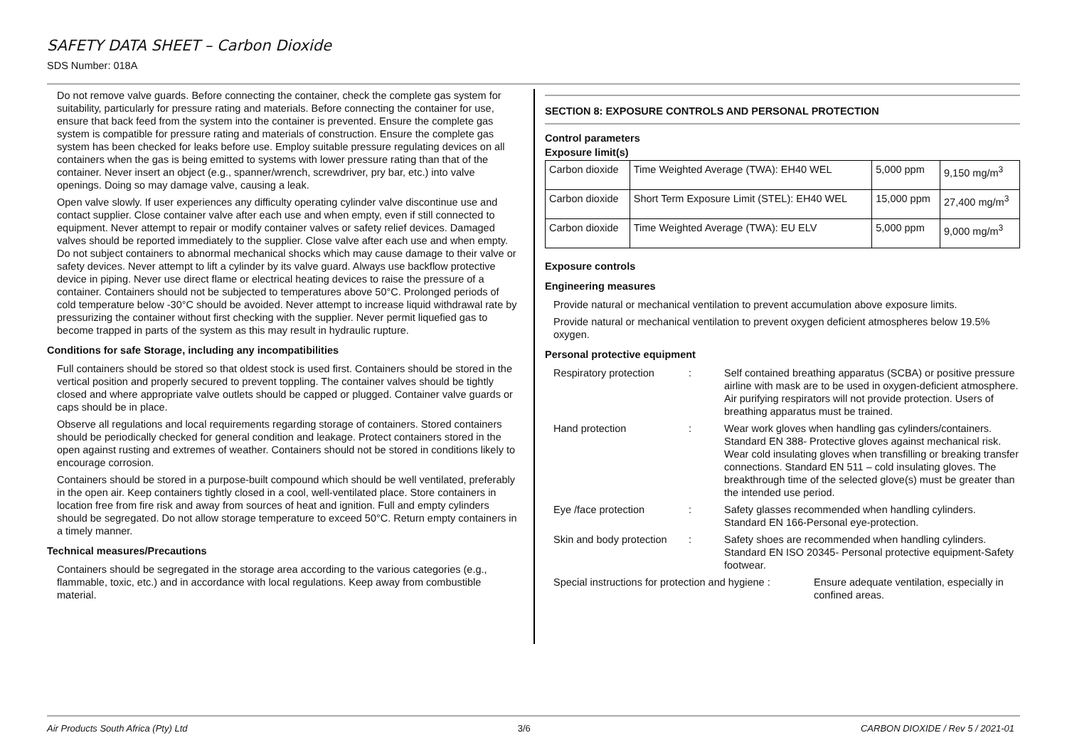SAFETY DATA SHEET – Carbon Dioxide
SDS Number: 018A
Do not remove valve guards. Before connecting the container, check the complete gas system for suitability, particularly for pressure rating and materials. Before connecting the container for use, ensure that back feed from the system into the container is prevented. Ensure the complete gas system is compatible for pressure rating and materials of construction. Ensure the complete gas system has been checked for leaks before use. Employ suitable pressure regulating devices on all containers when the gas is being emitted to systems with lower pressure rating than that of the container. Never insert an object (e.g., spanner/wrench, screwdriver, pry bar, etc.) into valve openings. Doing so may damage valve, causing a leak.
Open valve slowly. If user experiences any difficulty operating cylinder valve discontinue use and contact supplier. Close container valve after each use and when empty, even if still connected to equipment. Never attempt to repair or modify container valves or safety relief devices. Damaged valves should be reported immediately to the supplier. Close valve after each use and when empty. Do not subject containers to abnormal mechanical shocks which may cause damage to their valve or safety devices. Never attempt to lift a cylinder by its valve guard. Always use backflow protective device in piping. Never use direct flame or electrical heating devices to raise the pressure of a container. Containers should not be subjected to temperatures above 50°C. Prolonged periods of cold temperature below -30°C should be avoided. Never attempt to increase liquid withdrawal rate by pressurizing the container without first checking with the supplier. Never permit liquefied gas to become trapped in parts of the system as this may result in hydraulic rupture.
Conditions for safe Storage, including any incompatibilities
Full containers should be stored so that oldest stock is used first. Containers should be stored in the vertical position and properly secured to prevent toppling. The container valves should be tightly closed and where appropriate valve outlets should be capped or plugged. Container valve guards or caps should be in place.
Observe all regulations and local requirements regarding storage of containers. Stored containers should be periodically checked for general condition and leakage. Protect containers stored in the open against rusting and extremes of weather. Containers should not be stored in conditions likely to encourage corrosion.
Containers should be stored in a purpose-built compound which should be well ventilated, preferably in the open air. Keep containers tightly closed in a cool, well-ventilated place. Store containers in location free from fire risk and away from sources of heat and ignition. Full and empty cylinders should be segregated. Do not allow storage temperature to exceed 50°C. Return empty containers in a timely manner.
Technical measures/Precautions
Containers should be segregated in the storage area according to the various categories (e.g., flammable, toxic, etc.) and in accordance with local regulations. Keep away from combustible material.
SECTION 8: EXPOSURE CONTROLS AND PERSONAL PROTECTION
Control parameters
Exposure limit(s)
| Carbon dioxide | Time Weighted Average (TWA): EH40 WEL | 5,000 ppm | 9,150 mg/m<sup>3</sup> |
| Carbon dioxide | Short Term Exposure Limit (STEL): EH40 WEL | 15,000 ppm | 27,400 mg/m<sup>3</sup> |
| Carbon dioxide | Time Weighted Average (TWA): EU ELV | 5,000 ppm | 9,000 mg/m<sup>3</sup> |
Exposure controls
Engineering measures
Provide natural or mechanical ventilation to prevent accumulation above exposure limits.
Provide natural or mechanical ventilation to prevent oxygen deficient atmospheres below 19.5% oxygen.
Personal protective equipment
Respiratory protection
:
Self contained breathing apparatus (SCBA) or positive pressure airline with mask are to be used in oxygen-deficient atmosphere. Air purifying respirators will not provide protection. Users of breathing apparatus must be trained.
Hand protection
:
Wear work gloves when handling gas cylinders/containers. Standard EN 388- Protective gloves against mechanical risk. Wear cold insulating gloves when transfilling or breaking transfer connections. Standard EN 511 – cold insulating gloves. The breakthrough time of the selected glove(s) must be greater than the intended use period.
Eye /face protection
:
Safety glasses recommended when handling cylinders. Standard EN 166-Personal eye-protection.
Skin and body protection
:
Safety shoes are recommended when handling cylinders. Standard EN ISO 20345- Personal protective equipment-Safety footwear.
Special instructions for protection and hygiene :
Ensure adequate ventilation, especially in confined areas.
Air Products South Africa (Pty) Ltd 3/6 CARBON DIOXIDE / Rev 5 / 2021-01